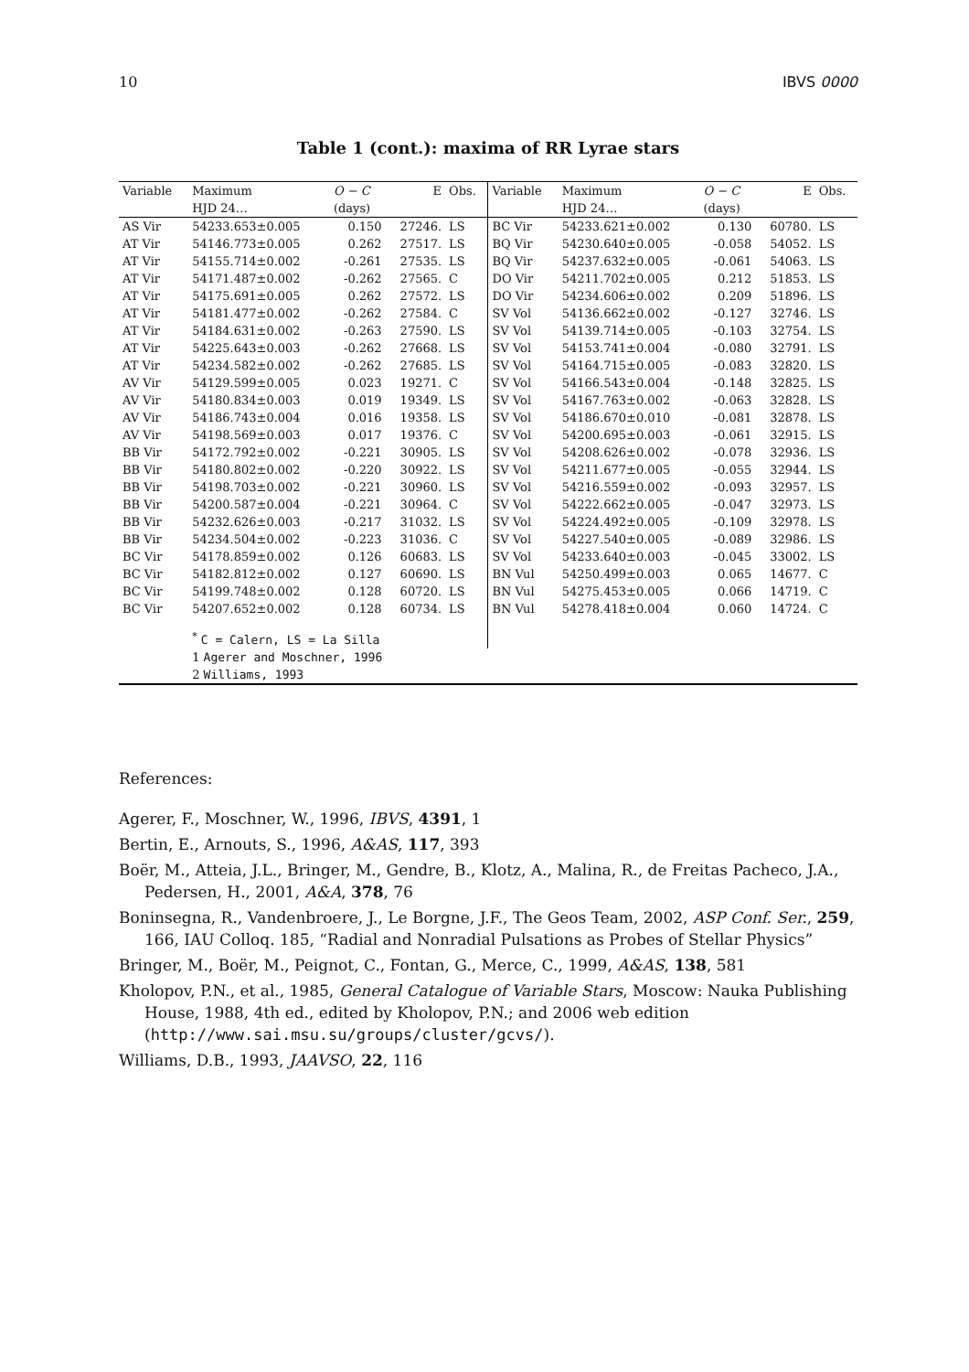10 IBVS 0000
Table 1 (cont.): maxima of RR Lyrae stars
| Variable | Maximum | O − C | E | Obs. | Variable | Maximum | O − C | E | Obs. |
| --- | --- | --- | --- | --- | --- | --- | --- | --- | --- |
| | HJD 24… | (days) | | | | HJD 24… | (days) | | |
| AS Vir | 54233.653±0.005 | 0.150 | 27246. | LS | BC Vir | 54233.621±0.002 | 0.130 | 60780. | LS |
| AT Vir | 54146.773±0.005 | 0.262 | 27517. | LS | BQ Vir | 54230.640±0.005 | -0.058 | 54052. | LS |
| AT Vir | 54155.714±0.002 | -0.261 | 27535. | LS | BQ Vir | 54237.632±0.005 | -0.061 | 54063. | LS |
| AT Vir | 54171.487±0.002 | -0.262 | 27565. | C | DO Vir | 54211.702±0.005 | 0.212 | 51853. | LS |
| AT Vir | 54175.691±0.005 | 0.262 | 27572. | LS | DO Vir | 54234.606±0.002 | 0.209 | 51896. | LS |
| AT Vir | 54181.477±0.002 | -0.262 | 27584. | C | SV Vol | 54136.662±0.002 | -0.127 | 32746. | LS |
| AT Vir | 54184.631±0.002 | -0.263 | 27590. | LS | SV Vol | 54139.714±0.005 | -0.103 | 32754. | LS |
| AT Vir | 54225.643±0.003 | -0.262 | 27668. | LS | SV Vol | 54153.741±0.004 | -0.080 | 32791. | LS |
| AT Vir | 54234.582±0.002 | -0.262 | 27685. | LS | SV Vol | 54164.715±0.005 | -0.083 | 32820. | LS |
| AV Vir | 54129.599±0.005 | 0.023 | 19271. | C | SV Vol | 54166.543±0.004 | -0.148 | 32825. | LS |
| AV Vir | 54180.834±0.003 | 0.019 | 19349. | LS | SV Vol | 54167.763±0.002 | -0.063 | 32828. | LS |
| AV Vir | 54186.743±0.004 | 0.016 | 19358. | LS | SV Vol | 54186.670±0.010 | -0.081 | 32878. | LS |
| AV Vir | 54198.569±0.003 | 0.017 | 19376. | C | SV Vol | 54200.695±0.003 | -0.061 | 32915. | LS |
| BB Vir | 54172.792±0.002 | -0.221 | 30905. | LS | SV Vol | 54208.626±0.002 | -0.078 | 32936. | LS |
| BB Vir | 54180.802±0.002 | -0.220 | 30922. | LS | SV Vol | 54211.677±0.005 | -0.055 | 32944. | LS |
| BB Vir | 54198.703±0.002 | -0.221 | 30960. | LS | SV Vol | 54216.559±0.002 | -0.093 | 32957. | LS |
| BB Vir | 54200.587±0.004 | -0.221 | 30964. | C | SV Vol | 54222.662±0.005 | -0.047 | 32973. | LS |
| BB Vir | 54232.626±0.003 | -0.217 | 31032. | LS | SV Vol | 54224.492±0.005 | -0.109 | 32978. | LS |
| BB Vir | 54234.504±0.002 | -0.223 | 31036. | C | SV Vol | 54227.540±0.005 | -0.089 | 32986. | LS |
| BC Vir | 54178.859±0.002 | 0.126 | 60683. | LS | SV Vol | 54233.640±0.003 | -0.045 | 33002. | LS |
| BC Vir | 54182.812±0.002 | 0.127 | 60690. | LS | BN Vul | 54250.499±0.003 | 0.065 | 14677. | C |
| BC Vir | 54199.748±0.002 | 0.128 | 60720. | LS | BN Vul | 54275.453±0.005 | 0.066 | 14719. | C |
| BC Vir | 54207.652±0.002 | 0.128 | 60734. | LS | BN Vul | 54278.418±0.004 | 0.060 | 14724. | C |
| | <sup>*</sup> C = Calern, LS = La Silla | | | | | | | | |
| | 1 Agerer and Moschner, 1996 | | | | | | | | |
| | 2 Williams, 1993 | | | | | | | | |
References:
Agerer, F., Moschner, W., 1996, IBVS, 4391, 1
Bertin, E., Arnouts, S., 1996, A&AS, 117, 393
Boër, M., Atteia, J.L., Bringer, M., Gendre, B., Klotz, A., Malina, R., de Freitas Pacheco, J.A., Pedersen, H., 2001, A&A, 378, 76
Boninsegna, R., Vandenbroere, J., Le Borgne, J.F., The Geos Team, 2002, ASP Conf. Ser., 259, 166, IAU Colloq. 185, “Radial and Nonradial Pulsations as Probes of Stellar Physics”
Bringer, M., Boër, M., Peignot, C., Fontan, G., Merce, C., 1999, A&AS, 138, 581
Kholopov, P.N., et al., 1985, General Catalogue of Variable Stars, Moscow: Nauka Publishing House, 1988, 4th ed., edited by Kholopov, P.N.; and 2006 web edition (http://www.sai.msu.su/groups/cluster/gcvs/).
Williams, D.B., 1993, JAAVSO, 22, 116